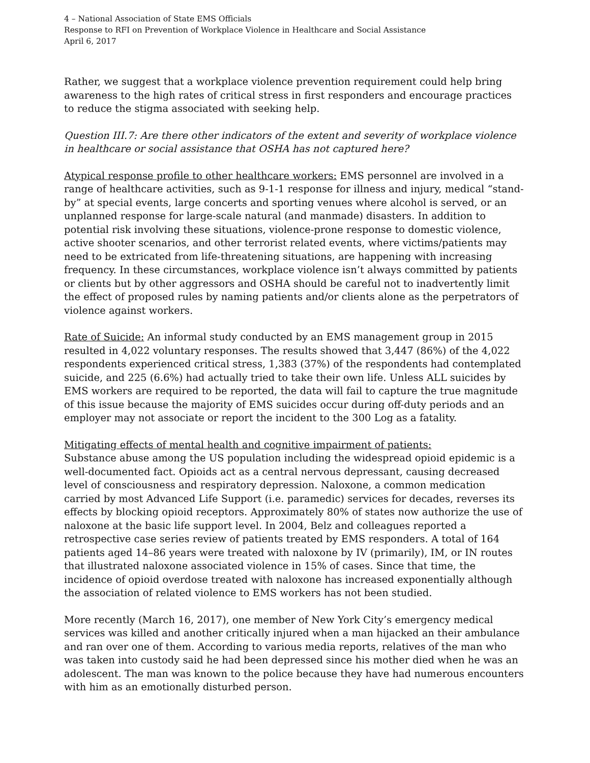4 – National Association of State EMS Officials
Response to RFI on Prevention of Workplace Violence in Healthcare and Social Assistance
April 6, 2017
Rather, we suggest that a workplace violence prevention requirement could help bring awareness to the high rates of critical stress in first responders and encourage practices to reduce the stigma associated with seeking help.
Question III.7: Are there other indicators of the extent and severity of workplace violence in healthcare or social assistance that OSHA has not captured here?
Atypical response profile to other healthcare workers: EMS personnel are involved in a range of healthcare activities, such as 9-1-1 response for illness and injury, medical “stand-by” at special events, large concerts and sporting venues where alcohol is served, or an unplanned response for large-scale natural (and manmade) disasters. In addition to potential risk involving these situations, violence-prone response to domestic violence, active shooter scenarios, and other terrorist related events, where victims/patients may need to be extricated from life-threatening situations, are happening with increasing frequency. In these circumstances, workplace violence isn’t always committed by patients or clients but by other aggressors and OSHA should be careful not to inadvertently limit the effect of proposed rules by naming patients and/or clients alone as the perpetrators of violence against workers.
Rate of Suicide: An informal study conducted by an EMS management group in 2015 resulted in 4,022 voluntary responses. The results showed that 3,447 (86%) of the 4,022 respondents experienced critical stress, 1,383 (37%) of the respondents had contemplated suicide, and 225 (6.6%) had actually tried to take their own life. Unless ALL suicides by EMS workers are required to be reported, the data will fail to capture the true magnitude of this issue because the majority of EMS suicides occur during off-duty periods and an employer may not associate or report the incident to the 300 Log as a fatality.
Mitigating effects of mental health and cognitive impairment of patients:
Substance abuse among the US population including the widespread opioid epidemic is a well-documented fact. Opioids act as a central nervous depressant, causing decreased level of consciousness and respiratory depression. Naloxone, a common medication carried by most Advanced Life Support (i.e. paramedic) services for decades, reverses its effects by blocking opioid receptors. Approximately 80% of states now authorize the use of naloxone at the basic life support level. In 2004, Belz and colleagues reported a retrospective case series review of patients treated by EMS responders. A total of 164 patients aged 14–86 years were treated with naloxone by IV (primarily), IM, or IN routes that illustrated naloxone associated violence in 15% of cases. Since that time, the incidence of opioid overdose treated with naloxone has increased exponentially although the association of related violence to EMS workers has not been studied.
More recently (March 16, 2017), one member of New York City’s emergency medical services was killed and another critically injured when a man hijacked an their ambulance and ran over one of them. According to various media reports, relatives of the man who was taken into custody said he had been depressed since his mother died when he was an adolescent. The man was known to the police because they have had numerous encounters with him as an emotionally disturbed person.